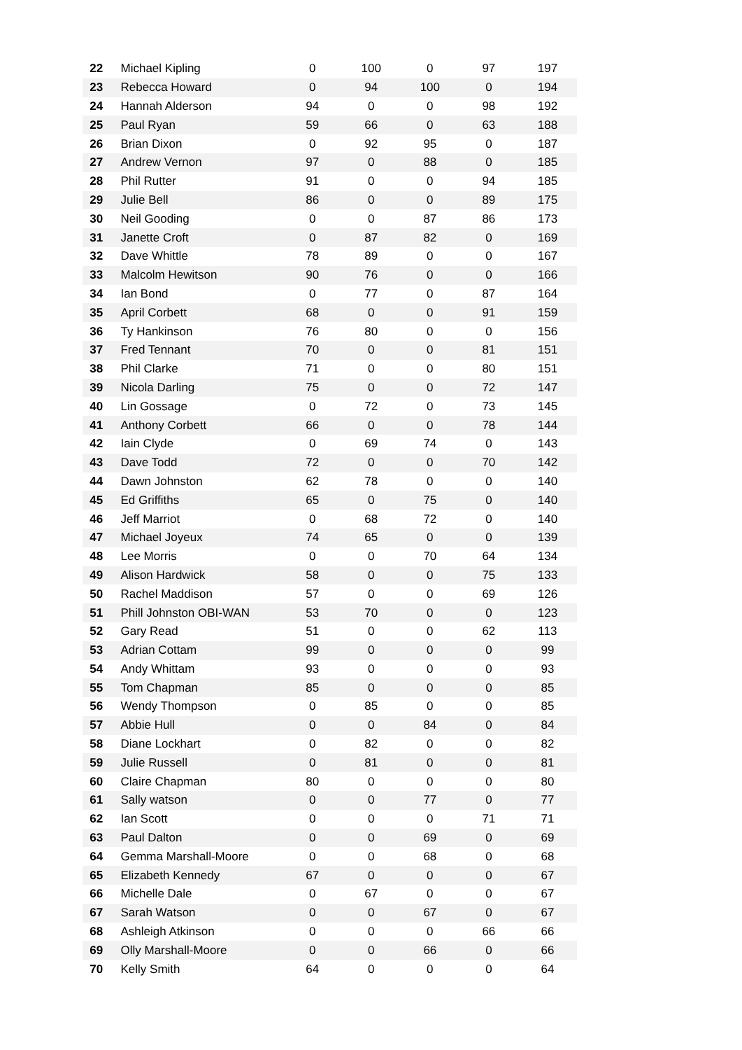| 22 | Michael Kipling | 0 | 100 | 0 | 97 | 197 |
| 23 | Rebecca Howard | 0 | 94 | 100 | 0 | 194 |
| 24 | Hannah Alderson | 94 | 0 | 0 | 98 | 192 |
| 25 | Paul Ryan | 59 | 66 | 0 | 63 | 188 |
| 26 | Brian Dixon | 0 | 92 | 95 | 0 | 187 |
| 27 | Andrew Vernon | 97 | 0 | 88 | 0 | 185 |
| 28 | Phil Rutter | 91 | 0 | 0 | 94 | 185 |
| 29 | Julie Bell | 86 | 0 | 0 | 89 | 175 |
| 30 | Neil Gooding | 0 | 0 | 87 | 86 | 173 |
| 31 | Janette Croft | 0 | 87 | 82 | 0 | 169 |
| 32 | Dave Whittle | 78 | 89 | 0 | 0 | 167 |
| 33 | Malcolm Hewitson | 90 | 76 | 0 | 0 | 166 |
| 34 | Ian Bond | 0 | 77 | 0 | 87 | 164 |
| 35 | April Corbett | 68 | 0 | 0 | 91 | 159 |
| 36 | Ty Hankinson | 76 | 80 | 0 | 0 | 156 |
| 37 | Fred Tennant | 70 | 0 | 0 | 81 | 151 |
| 38 | Phil Clarke | 71 | 0 | 0 | 80 | 151 |
| 39 | Nicola Darling | 75 | 0 | 0 | 72 | 147 |
| 40 | Lin Gossage | 0 | 72 | 0 | 73 | 145 |
| 41 | Anthony Corbett | 66 | 0 | 0 | 78 | 144 |
| 42 | Iain Clyde | 0 | 69 | 74 | 0 | 143 |
| 43 | Dave Todd | 72 | 0 | 0 | 70 | 142 |
| 44 | Dawn Johnston | 62 | 78 | 0 | 0 | 140 |
| 45 | Ed Griffiths | 65 | 0 | 75 | 0 | 140 |
| 46 | Jeff Marriot | 0 | 68 | 72 | 0 | 140 |
| 47 | Michael Joyeux | 74 | 65 | 0 | 0 | 139 |
| 48 | Lee Morris | 0 | 0 | 70 | 64 | 134 |
| 49 | Alison Hardwick | 58 | 0 | 0 | 75 | 133 |
| 50 | Rachel Maddison | 57 | 0 | 0 | 69 | 126 |
| 51 | Phill Johnston OBI-WAN | 53 | 70 | 0 | 0 | 123 |
| 52 | Gary Read | 51 | 0 | 0 | 62 | 113 |
| 53 | Adrian Cottam | 99 | 0 | 0 | 0 | 99 |
| 54 | Andy Whittam | 93 | 0 | 0 | 0 | 93 |
| 55 | Tom Chapman | 85 | 0 | 0 | 0 | 85 |
| 56 | Wendy Thompson | 0 | 85 | 0 | 0 | 85 |
| 57 | Abbie Hull | 0 | 0 | 84 | 0 | 84 |
| 58 | Diane Lockhart | 0 | 82 | 0 | 0 | 82 |
| 59 | Julie Russell | 0 | 81 | 0 | 0 | 81 |
| 60 | Claire Chapman | 80 | 0 | 0 | 0 | 80 |
| 61 | Sally watson | 0 | 0 | 77 | 0 | 77 |
| 62 | Ian Scott | 0 | 0 | 0 | 71 | 71 |
| 63 | Paul Dalton | 0 | 0 | 69 | 0 | 69 |
| 64 | Gemma Marshall-Moore | 0 | 0 | 68 | 0 | 68 |
| 65 | Elizabeth Kennedy | 67 | 0 | 0 | 0 | 67 |
| 66 | Michelle Dale | 0 | 67 | 0 | 0 | 67 |
| 67 | Sarah Watson | 0 | 0 | 67 | 0 | 67 |
| 68 | Ashleigh Atkinson | 0 | 0 | 0 | 66 | 66 |
| 69 | Olly Marshall-Moore | 0 | 0 | 66 | 0 | 66 |
| 70 | Kelly Smith | 64 | 0 | 0 | 0 | 64 |